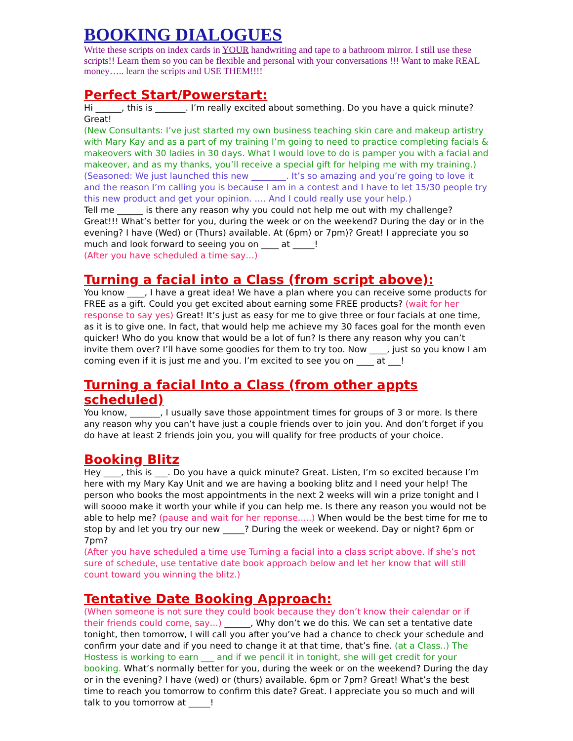BOOKING DIALOGUES
Write these scripts on index cards in YOUR handwriting and tape to a bathroom mirror. I still use these scripts!! Learn them so you can be flexible and personal with your conversations !!! Want to make REAL money….. learn the scripts and USE THEM!!!!
Perfect Start/Powerstart:
Hi ______, this is _______. I’m really excited about something. Do you have a quick minute? Great!
(New Consultants: I’ve just started my own business teaching skin care and makeup artistry with Mary Kay and as a part of my training I’m going to need to practice completing facials & makeovers with 30 ladies in 30 days. What I would love to do is pamper you with a facial and makeover, and as my thanks, you’ll receive a special gift for helping me with my training.)
(Seasoned: We just launched this new ________. It’s so amazing and you’re going to love it and the reason I’m calling you is because I am in a contest and I have to let 15/30 people try this new product and get your opinion. …. And I could really use your help.)
Tell me ______ is there any reason why you could not help me out with my challenge? Great!!! What’s better for you, during the week or on the weekend? During the day or in the evening? I have (Wed) or (Thurs) available. At (6pm) or 7pm)? Great! I appreciate you so much and look forward to seeing you on ____ at _____!
(After you have scheduled a time say…)
Turning a facial into a Class (from script above):
You know ____, I have a great idea! We have a plan where you can receive some products for FREE as a gift. Could you get excited about earning some FREE products? (wait for her response to say yes) Great! It’s just as easy for me to give three or four facials at one time, as it is to give one. In fact, that would help me achieve my 30 faces goal for the month even quicker! Who do you know that would be a lot of fun? Is there any reason why you can’t invite them over? I’ll have some goodies for them to try too. Now ____, just so you know I am coming even if it is just me and you. I’m excited to see you on ____ at ___!
Turning a facial Into a Class (from other appts scheduled)
You know, _______, I usually save those appointment times for groups of 3 or more. Is there any reason why you can’t have just a couple friends over to join you. And don’t forget if you do have at least 2 friends join you, you will qualify for free products of your choice.
Booking Blitz
Hey ____, this is ___. Do you have a quick minute? Great. Listen, I’m so excited because I’m here with my Mary Kay Unit and we are having a booking blitz and I need your help! The person who books the most appointments in the next 2 weeks will win a prize tonight and I will soooo make it worth your while if you can help me. Is there any reason you would not be able to help me? (pause and wait for her reponse.....) When would be the best time for me to stop by and let you try our new _____? During the week or weekend. Day or night? 6pm or 7pm?
(After you have scheduled a time use Turning a facial into a class script above. If she’s not sure of schedule, use tentative date book approach below and let her know that will still count toward you winning the blitz.)
Tentative Date Booking Approach:
(When someone is not sure they could book because they don’t know their calendar or if their friends could come, say…) ______, Why don’t we do this. We can set a tentative date tonight, then tomorrow, I will call you after you’ve had a chance to check your schedule and confirm your date and if you need to change it at that time, that’s fine. (at a Class..) The Hostess is working to earn ___ and if we pencil it in tonight, she will get credit for your booking. What’s normally better for you, during the week or on the weekend? During the day or in the evening? I have (wed) or (thurs) available. 6pm or 7pm? Great! What’s the best time to reach you tomorrow to confirm this date? Great. I appreciate you so much and will talk to you tomorrow at _____!